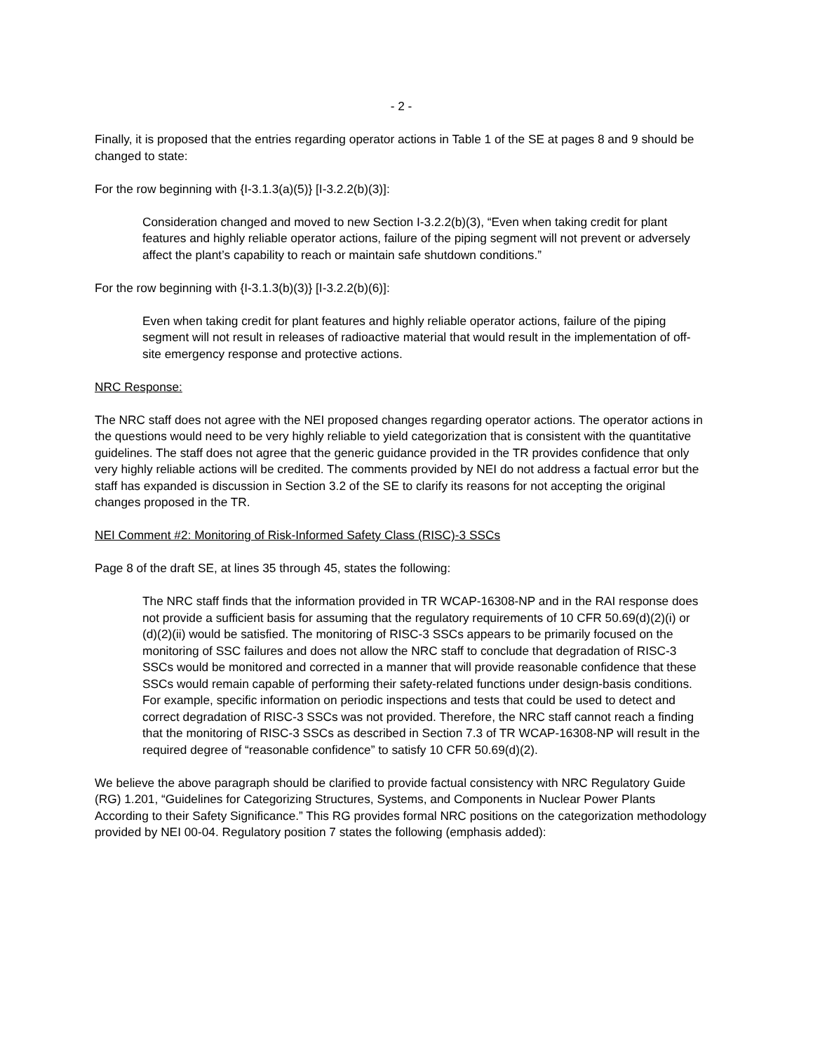- 2 -
Finally, it is proposed that the entries regarding operator actions in Table 1 of the SE at pages 8 and 9 should be changed to state:
For the row beginning with {I-3.1.3(a)(5)} [I-3.2.2(b)(3)]:
Consideration changed and moved to new Section I-3.2.2(b)(3), “Even when taking credit for plant features and highly reliable operator actions, failure of the piping segment will not prevent or adversely affect the plant’s capability to reach or maintain safe shutdown conditions.”
For the row beginning with {I-3.1.3(b)(3)} [I-3.2.2(b)(6)]:
Even when taking credit for plant features and highly reliable operator actions, failure of the piping segment will not result in releases of radioactive material that would result in the implementation of off-site emergency response and protective actions.
NRC Response:
The NRC staff does not agree with the NEI proposed changes regarding operator actions. The operator actions in the questions would need to be very highly reliable to yield categorization that is consistent with the quantitative guidelines. The staff does not agree that the generic guidance provided in the TR provides confidence that only very highly reliable actions will be credited. The comments provided by NEI do not address a factual error but the staff has expanded is discussion in Section 3.2 of the SE to clarify its reasons for not accepting the original changes proposed in the TR.
NEI Comment #2: Monitoring of Risk-Informed Safety Class (RISC)-3 SSCs
Page 8 of the draft SE, at lines 35 through 45, states the following:
The NRC staff finds that the information provided in TR WCAP-16308-NP and in the RAI response does not provide a sufficient basis for assuming that the regulatory requirements of 10 CFR 50.69(d)(2)(i) or (d)(2)(ii) would be satisfied. The monitoring of RISC-3 SSCs appears to be primarily focused on the monitoring of SSC failures and does not allow the NRC staff to conclude that degradation of RISC-3 SSCs would be monitored and corrected in a manner that will provide reasonable confidence that these SSCs would remain capable of performing their safety-related functions under design-basis conditions. For example, specific information on periodic inspections and tests that could be used to detect and correct degradation of RISC-3 SSCs was not provided. Therefore, the NRC staff cannot reach a finding that the monitoring of RISC-3 SSCs as described in Section 7.3 of TR WCAP-16308-NP will result in the required degree of “reasonable confidence” to satisfy 10 CFR 50.69(d)(2).
We believe the above paragraph should be clarified to provide factual consistency with NRC Regulatory Guide (RG) 1.201, “Guidelines for Categorizing Structures, Systems, and Components in Nuclear Power Plants According to their Safety Significance.” This RG provides formal NRC positions on the categorization methodology provided by NEI 00-04. Regulatory position 7 states the following (emphasis added):